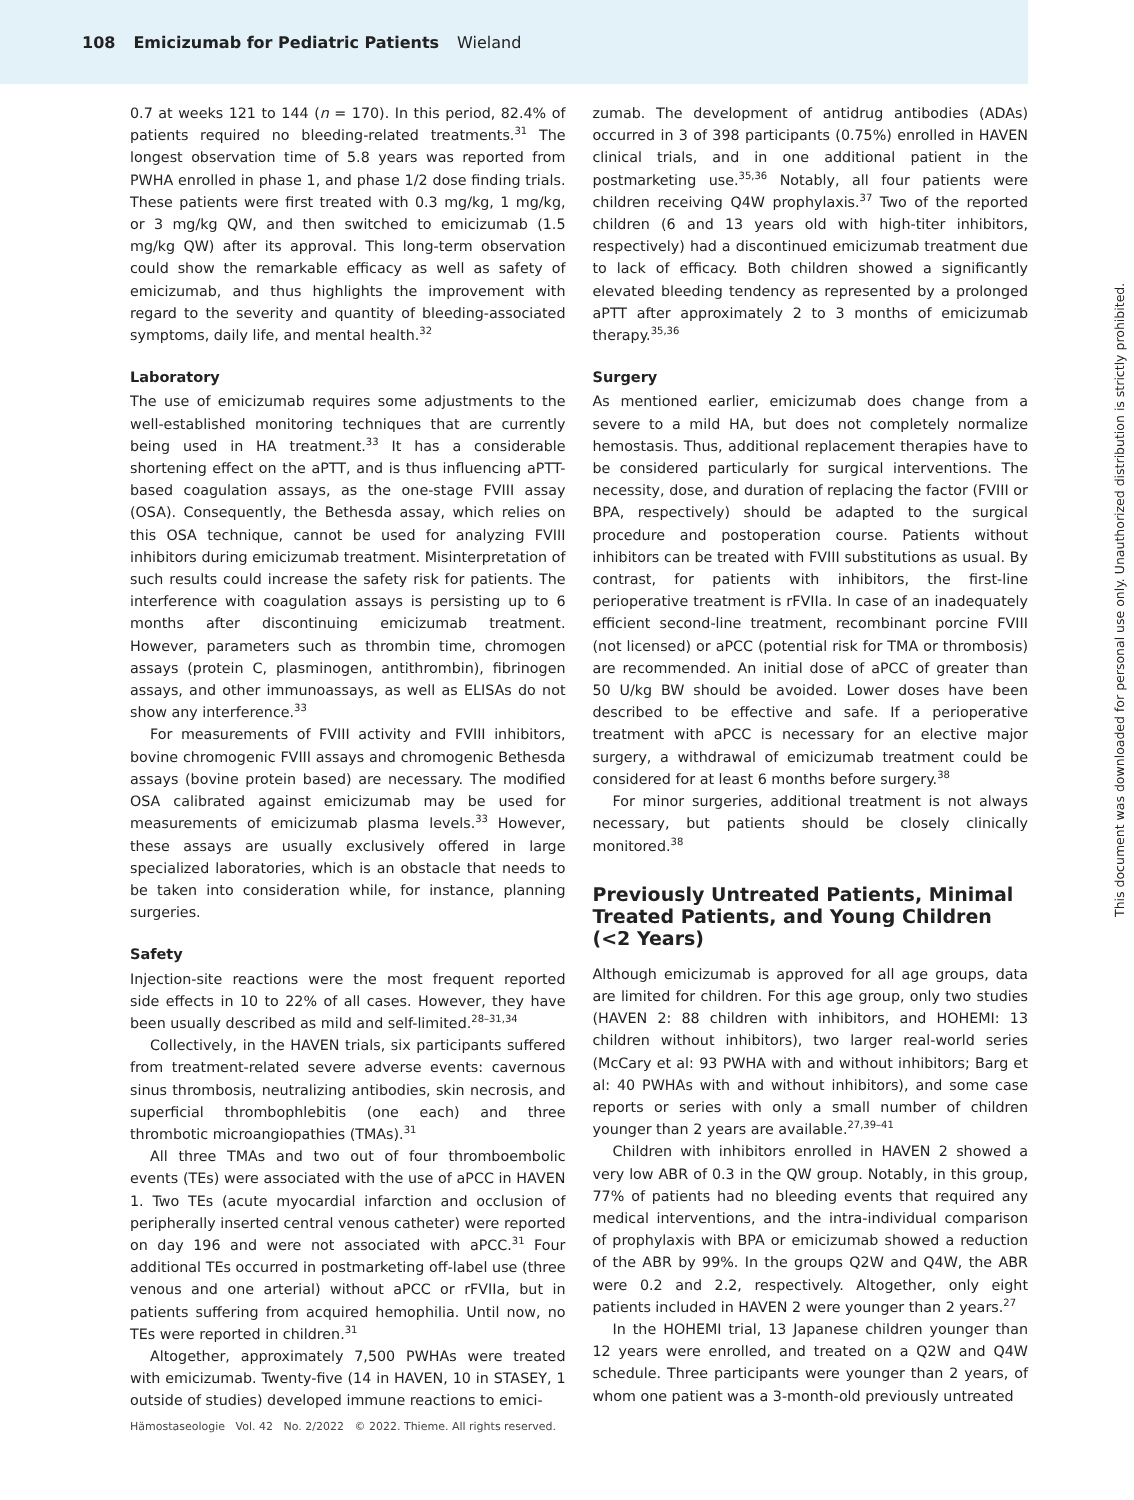108 Emicizumab for Pediatric Patients Wieland
0.7 at weeks 121 to 144 (n = 170). In this period, 82.4% of patients required no bleeding-related treatments.<sup>31</sup> The longest observation time of 5.8 years was reported from PWHA enrolled in phase 1, and phase 1/2 dose finding trials. These patients were first treated with 0.3 mg/kg, 1 mg/kg, or 3 mg/kg QW, and then switched to emicizumab (1.5 mg/kg QW) after its approval. This long-term observation could show the remarkable efficacy as well as safety of emicizumab, and thus highlights the improvement with regard to the severity and quantity of bleeding-associated symptoms, daily life, and mental health.<sup>32</sup>
Laboratory
The use of emicizumab requires some adjustments to the well-established monitoring techniques that are currently being used in HA treatment.<sup>33</sup> It has a considerable shortening effect on the aPTT, and is thus influencing aPTT-based coagulation assays, as the one-stage FVIII assay (OSA). Consequently, the Bethesda assay, which relies on this OSA technique, cannot be used for analyzing FVIII inhibitors during emicizumab treatment. Misinterpretation of such results could increase the safety risk for patients. The interference with coagulation assays is persisting up to 6 months after discontinuing emicizumab treatment. However, parameters such as thrombin time, chromogen assays (protein C, plasminogen, antithrombin), fibrinogen assays, and other immunoassays, as well as ELISAs do not show any interference.<sup>33</sup>
For measurements of FVIII activity and FVIII inhibitors, bovine chromogenic FVIII assays and chromogenic Bethesda assays (bovine protein based) are necessary. The modified OSA calibrated against emicizumab may be used for measurements of emicizumab plasma levels.<sup>33</sup> However, these assays are usually exclusively offered in large specialized laboratories, which is an obstacle that needs to be taken into consideration while, for instance, planning surgeries.
Safety
Injection-site reactions were the most frequent reported side effects in 10 to 22% of all cases. However, they have been usually described as mild and self-limited.<sup>28–31,34</sup>
Collectively, in the HAVEN trials, six participants suffered from treatment-related severe adverse events: cavernous sinus thrombosis, neutralizing antibodies, skin necrosis, and superficial thrombophlebitis (one each) and three thrombotic microangiopathies (TMAs).<sup>31</sup>
All three TMAs and two out of four thromboembolic events (TEs) were associated with the use of aPCC in HAVEN 1. Two TEs (acute myocardial infarction and occlusion of peripherally inserted central venous catheter) were reported on day 196 and were not associated with aPCC.<sup>31</sup> Four additional TEs occurred in postmarketing off-label use (three venous and one arterial) without aPCC or rFVIIa, but in patients suffering from acquired hemophilia. Until now, no TEs were reported in children.<sup>31</sup>
Altogether, approximately 7,500 PWHAs were treated with emicizumab. Twenty-five (14 in HAVEN, 10 in STASEY, 1 outside of studies) developed immune reactions to emici-
zumab. The development of antidrug antibodies (ADAs) occurred in 3 of 398 participants (0.75%) enrolled in HAVEN clinical trials, and in one additional patient in the postmarketing use.<sup>35,36</sup> Notably, all four patients were children receiving Q4W prophylaxis.<sup>37</sup> Two of the reported children (6 and 13 years old with high-titer inhibitors, respectively) had a discontinued emicizumab treatment due to lack of efficacy. Both children showed a significantly elevated bleeding tendency as represented by a prolonged aPTT after approximately 2 to 3 months of emicizumab therapy.<sup>35,36</sup>
Surgery
As mentioned earlier, emicizumab does change from a severe to a mild HA, but does not completely normalize hemostasis. Thus, additional replacement therapies have to be considered particularly for surgical interventions. The necessity, dose, and duration of replacing the factor (FVIII or BPA, respectively) should be adapted to the surgical procedure and postoperation course. Patients without inhibitors can be treated with FVIII substitutions as usual. By contrast, for patients with inhibitors, the first-line perioperative treatment is rFVIIa. In case of an inadequately efficient second-line treatment, recombinant porcine FVIII (not licensed) or aPCC (potential risk for TMA or thrombosis) are recommended. An initial dose of aPCC of greater than 50 U/kg BW should be avoided. Lower doses have been described to be effective and safe. If a perioperative treatment with aPCC is necessary for an elective major surgery, a withdrawal of emicizumab treatment could be considered for at least 6 months before surgery.<sup>38</sup>
For minor surgeries, additional treatment is not always necessary, but patients should be closely clinically monitored.<sup>38</sup>
Previously Untreated Patients, Minimal Treated Patients, and Young Children (<2 Years)
Although emicizumab is approved for all age groups, data are limited for children. For this age group, only two studies (HAVEN 2: 88 children with inhibitors, and HOHEMI: 13 children without inhibitors), two larger real-world series (McCary et al: 93 PWHA with and without inhibitors; Barg et al: 40 PWHAs with and without inhibitors), and some case reports or series with only a small number of children younger than 2 years are available.<sup>27,39–41</sup>
Children with inhibitors enrolled in HAVEN 2 showed a very low ABR of 0.3 in the QW group. Notably, in this group, 77% of patients had no bleeding events that required any medical interventions, and the intra-individual comparison of prophylaxis with BPA or emicizumab showed a reduction of the ABR by 99%. In the groups Q2W and Q4W, the ABR were 0.2 and 2.2, respectively. Altogether, only eight patients included in HAVEN 2 were younger than 2 years.<sup>27</sup>
In the HOHEMI trial, 13 Japanese children younger than 12 years were enrolled, and treated on a Q2W and Q4W schedule. Three participants were younger than 2 years, of whom one patient was a 3-month-old previously untreated
Hämostaseologie Vol. 42 No. 2/2022 © 2022. Thieme. All rights reserved.
This document was downloaded for personal use only. Unauthorized distribution is strictly prohibited.